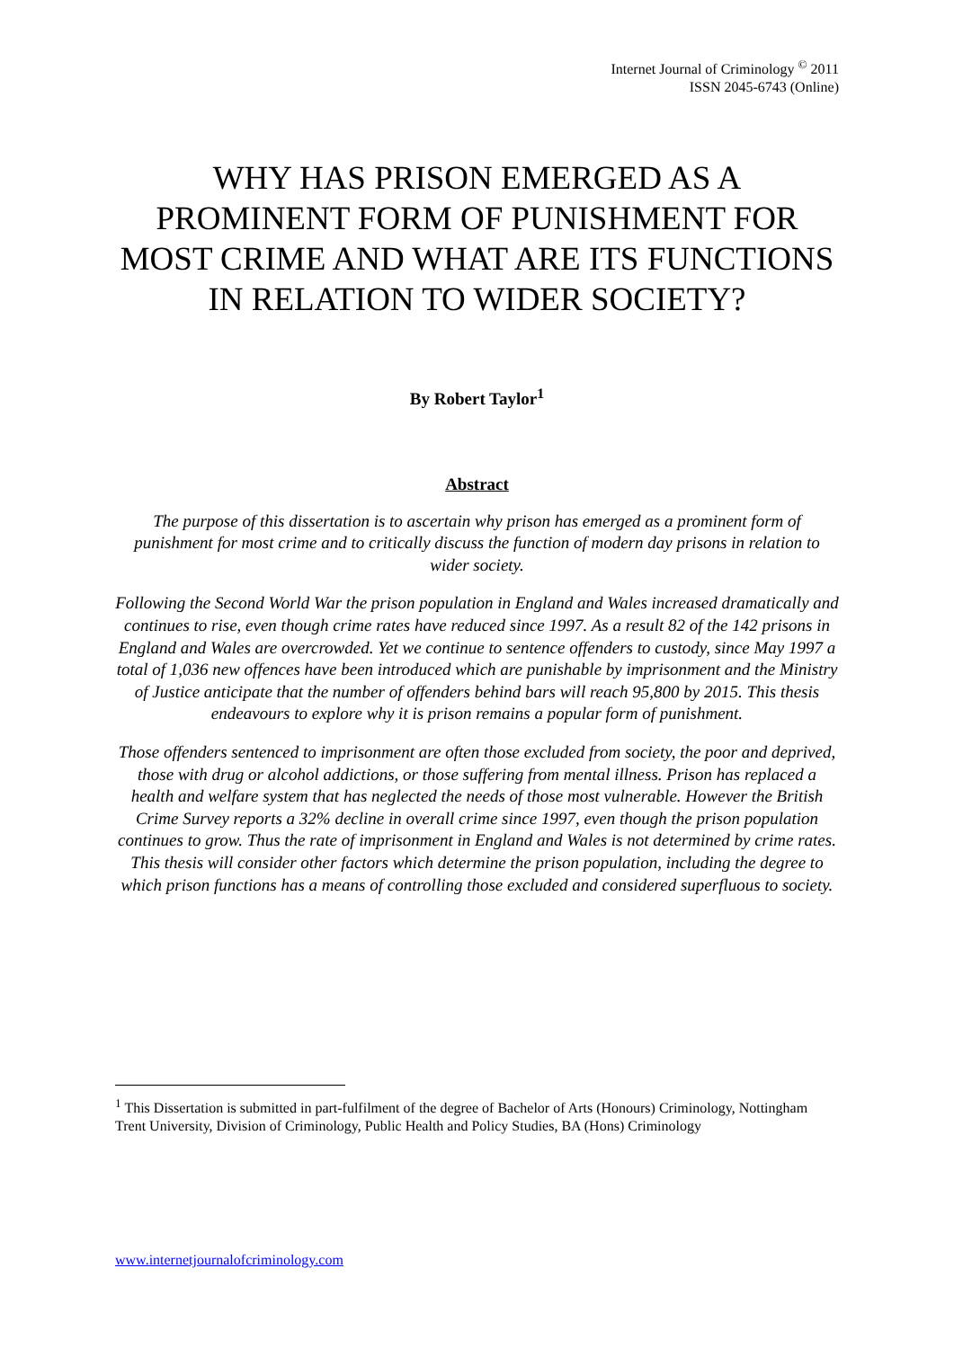Internet Journal of Criminology <sup>©</sup> 2011
ISSN 2045-6743 (Online)
WHY HAS PRISON EMERGED AS A PROMINENT FORM OF PUNISHMENT FOR MOST CRIME AND WHAT ARE ITS FUNCTIONS IN RELATION TO WIDER SOCIETY?
By Robert Taylor<sup>1</sup>
Abstract
The purpose of this dissertation is to ascertain why prison has emerged as a prominent form of punishment for most crime and to critically discuss the function of modern day prisons in relation to wider society.
Following the Second World War the prison population in England and Wales increased dramatically and continues to rise, even though crime rates have reduced since 1997. As a result 82 of the 142 prisons in England and Wales are overcrowded. Yet we continue to sentence offenders to custody, since May 1997 a total of 1,036 new offences have been introduced which are punishable by imprisonment and the Ministry of Justice anticipate that the number of offenders behind bars will reach 95,800 by 2015. This thesis endeavours to explore why it is prison remains a popular form of punishment.
Those offenders sentenced to imprisonment are often those excluded from society, the poor and deprived, those with drug or alcohol addictions, or those suffering from mental illness. Prison has replaced a health and welfare system that has neglected the needs of those most vulnerable. However the British Crime Survey reports a 32% decline in overall crime since 1997, even though the prison population continues to grow. Thus the rate of imprisonment in England and Wales is not determined by crime rates. This thesis will consider other factors which determine the prison population, including the degree to which prison functions has a means of controlling those excluded and considered superfluous to society.
<sup>1</sup> This Dissertation is submitted in part-fulfilment of the degree of Bachelor of Arts (Honours) Criminology, Nottingham Trent University, Division of Criminology, Public Health and Policy Studies, BA (Hons) Criminology
www.internetjournalofcriminology.com